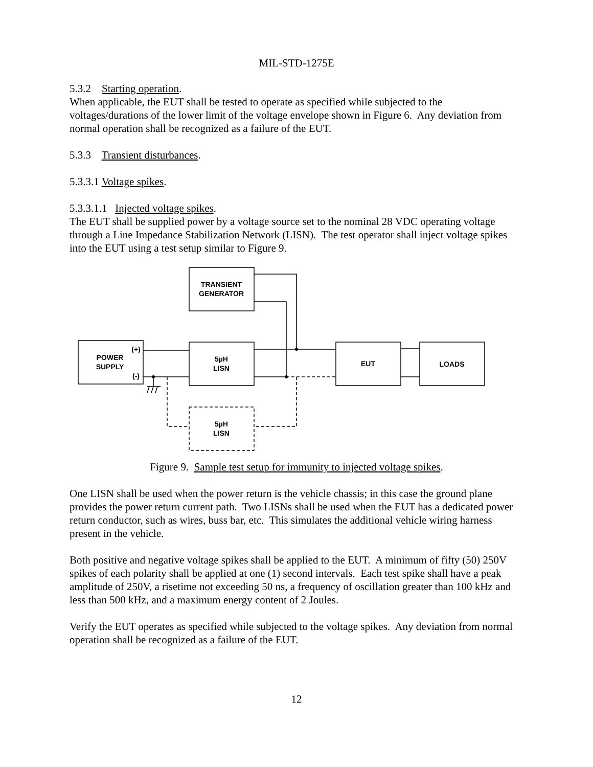MIL-STD-1275E
5.3.2 Starting operation.
When applicable, the EUT shall be tested to operate as specified while subjected to the voltages/durations of the lower limit of the voltage envelope shown in Figure 6. Any deviation from normal operation shall be recognized as a failure of the EUT.
5.3.3 Transient disturbances.
5.3.3.1 Voltage spikes.
5.3.3.1.1 Injected voltage spikes.
The EUT shall be supplied power by a voltage source set to the nominal 28 VDC operating voltage through a Line Impedance Stabilization Network (LISN). The test operator shall inject voltage spikes into the EUT using a test setup similar to Figure 9.
TRANSIENT
GENERATOR
POWER
SUPPLY
(+)
(-)
5µH
LISN
EUT
LOADS
5µH
LISN
Figure 9. Sample test setup for immunity to injected voltage spikes.
One LISN shall be used when the power return is the vehicle chassis; in this case the ground plane provides the power return current path. Two LISNs shall be used when the EUT has a dedicated power return conductor, such as wires, buss bar, etc. This simulates the additional vehicle wiring harness present in the vehicle.
Both positive and negative voltage spikes shall be applied to the EUT. A minimum of fifty (50) 250V spikes of each polarity shall be applied at one (1) second intervals. Each test spike shall have a peak amplitude of 250V, a risetime not exceeding 50 ns, a frequency of oscillation greater than 100 kHz and less than 500 kHz, and a maximum energy content of 2 Joules.
Verify the EUT operates as specified while subjected to the voltage spikes. Any deviation from normal operation shall be recognized as a failure of the EUT.
12